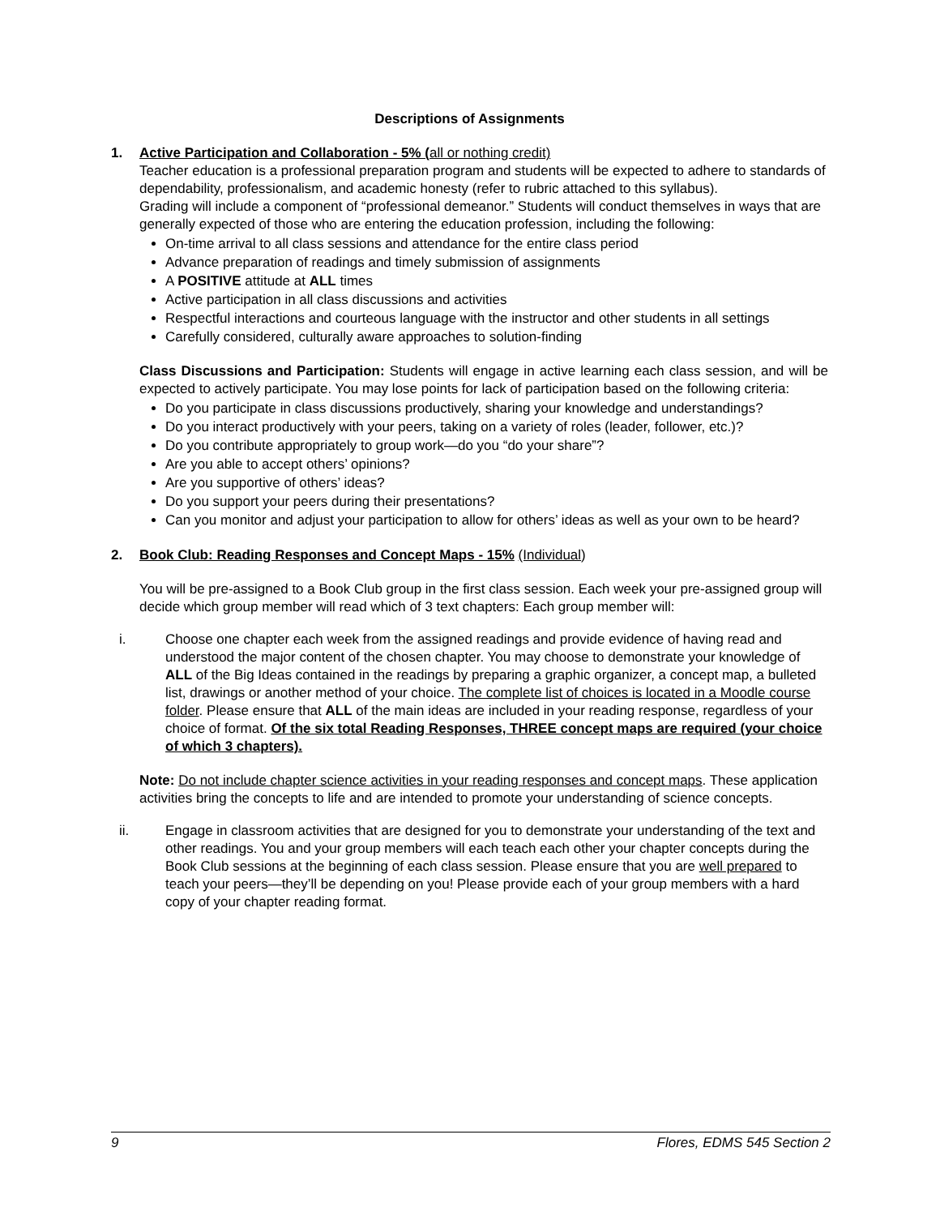Descriptions of Assignments
1. Active Participation and Collaboration - 5% (all or nothing credit)
Teacher education is a professional preparation program and students will be expected to adhere to standards of dependability, professionalism, and academic honesty (refer to rubric attached to this syllabus).
Grading will include a component of “professional demeanor.” Students will conduct themselves in ways that are generally expected of those who are entering the education profession, including the following:
On-time arrival to all class sessions and attendance for the entire class period
Advance preparation of readings and timely submission of assignments
A POSITIVE attitude at ALL times
Active participation in all class discussions and activities
Respectful interactions and courteous language with the instructor and other students in all settings
Carefully considered, culturally aware approaches to solution-finding
Class Discussions and Participation: Students will engage in active learning each class session, and will be expected to actively participate. You may lose points for lack of participation based on the following criteria:
Do you participate in class discussions productively, sharing your knowledge and understandings?
Do you interact productively with your peers, taking on a variety of roles (leader, follower, etc.)?
Do you contribute appropriately to group work—do you “do your share”?
Are you able to accept others’ opinions?
Are you supportive of others’ ideas?
Do you support your peers during their presentations?
Can you monitor and adjust your participation to allow for others’ ideas as well as your own to be heard?
2. Book Club: Reading Responses and Concept Maps - 15% (Individual)
You will be pre-assigned to a Book Club group in the first class session. Each week your pre-assigned group will decide which group member will read which of 3 text chapters: Each group member will:
i. Choose one chapter each week from the assigned readings and provide evidence of having read and understood the major content of the chosen chapter. You may choose to demonstrate your knowledge of ALL of the Big Ideas contained in the readings by preparing a graphic organizer, a concept map, a bulleted list, drawings or another method of your choice. The complete list of choices is located in a Moodle course folder. Please ensure that ALL of the main ideas are included in your reading response, regardless of your choice of format. Of the six total Reading Responses, THREE concept maps are required (your choice of which 3 chapters).
Note: Do not include chapter science activities in your reading responses and concept maps. These application activities bring the concepts to life and are intended to promote your understanding of science concepts.
ii. Engage in classroom activities that are designed for you to demonstrate your understanding of the text and other readings. You and your group members will each teach each other your chapter concepts during the Book Club sessions at the beginning of each class session. Please ensure that you are well prepared to teach your peers—they’ll be depending on you! Please provide each of your group members with a hard copy of your chapter reading format.
9 Flores, EDMS 545 Section 2